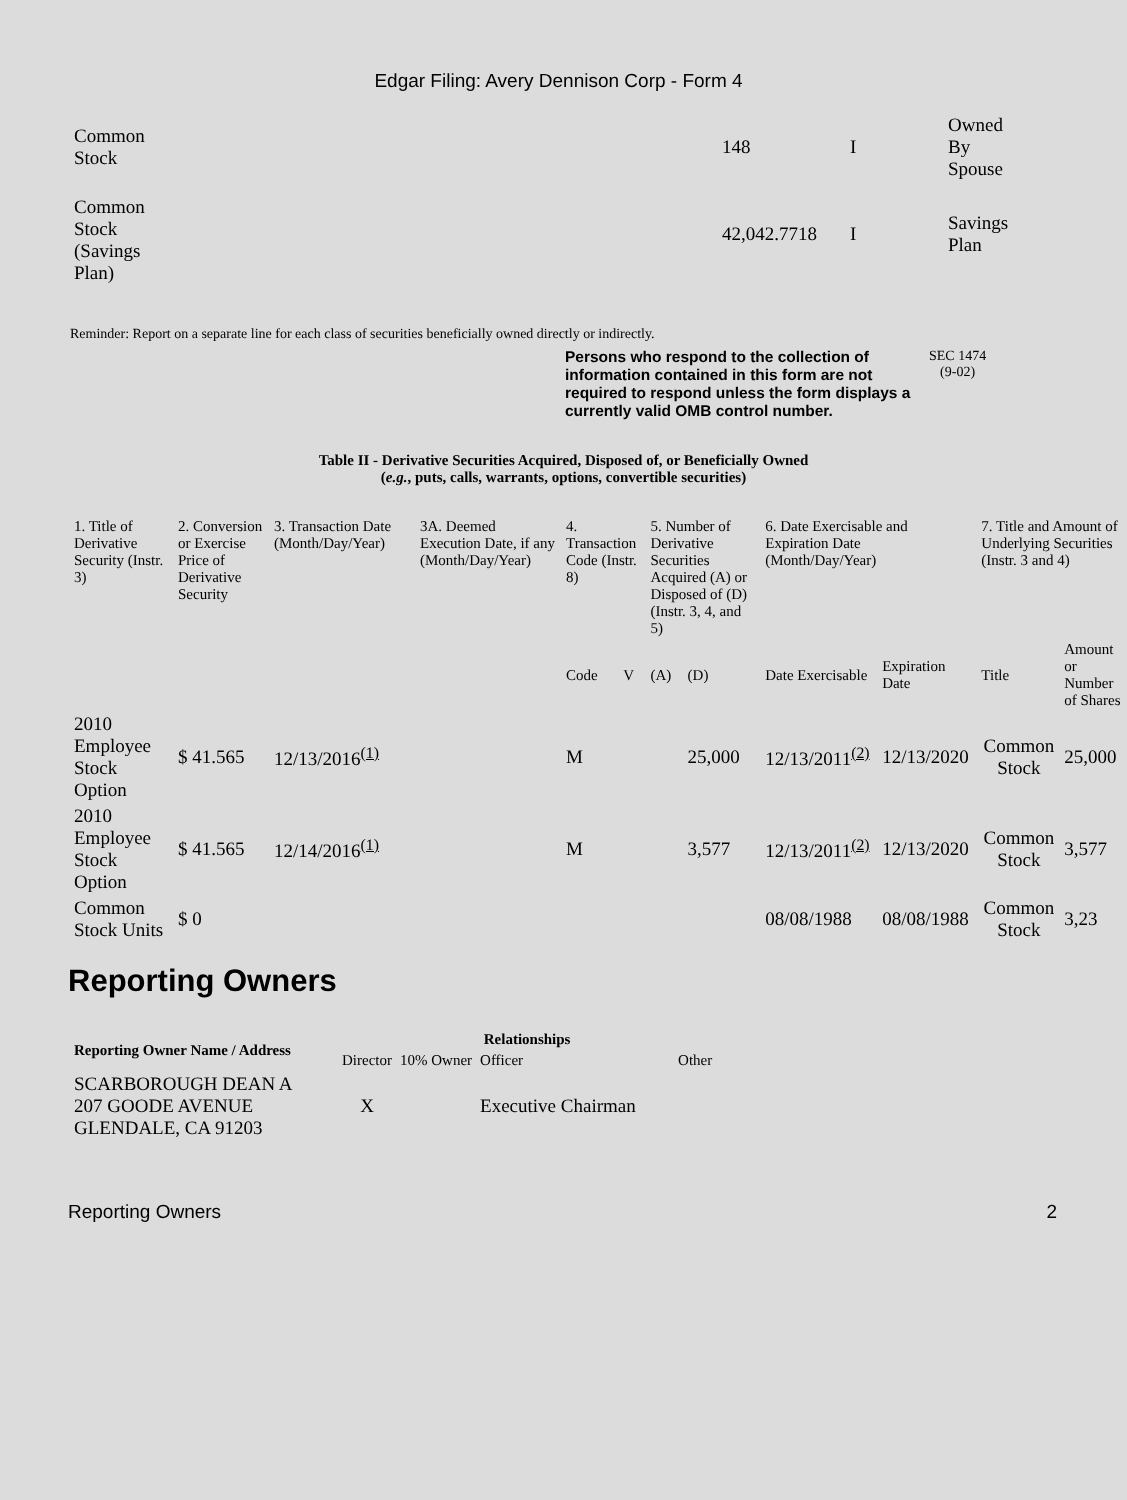Edgar Filing: Avery Dennison Corp - Form 4
| Common Stock | 148 | I | Owned By Spouse |
| Common Stock (Savings Plan) | 42,042.7718 | I | Savings Plan |
Reminder: Report on a separate line for each class of securities beneficially owned directly or indirectly.
Persons who respond to the collection of information contained in this form are not required to respond unless the form displays a currently valid OMB control number.
SEC 1474
(9-02)
Table II - Derivative Securities Acquired, Disposed of, or Beneficially Owned
(e.g., puts, calls, warrants, options, convertible securities)
| 1. Title of Derivative Security (Instr. 3) | 2. Conversion or Exercise Price of Derivative Security | 3. Transaction Date (Month/Day/Year) | 3A. Deemed Execution Date, if any (Month/Day/Year) | 4. Transaction Code (Instr. 8) | | 5. Number of Derivative Securities Acquired (A) or Disposed of (D) (Instr. 3, 4, and 5) | | 6. Date Exercisable and Expiration Date (Month/Day/Year) | | 7. Title and Amount of Underlying Securities (Instr. 3 and 4) | |
| | | | | Code | V | (A) | (D) | Date Exercisable | Expiration Date | Title | Amount or Number of Shares |
| 2010 Employee Stock Option | $ 41.565 | 12/13/2016<sup>(1)</sup> | | M | | | 25,000 | 12/13/2011<sup>(2)</sup> | 12/13/2020 | Common Stock | 25,000 |
| 2010 Employee Stock Option | $ 41.565 | 12/14/2016<sup>(1)</sup> | | M | | | 3,577 | 12/13/2011<sup>(2)</sup> | 12/13/2020 | Common Stock | 3,577 |
| Common Stock Units | $ 0 | | | | | | | 08/08/1988 | 08/08/1988 | Common Stock | 3,23 |
Reporting Owners
| Reporting Owner Name / Address | Relationships | | | |
| --- | --- | --- | --- | --- |
| | Director | 10% Owner | Officer | Other |
| SCARBOROUGH DEAN A 207 GOODE AVENUE GLENDALE, CA 91203 | X | | Executive Chairman | |
Reporting Owners 2